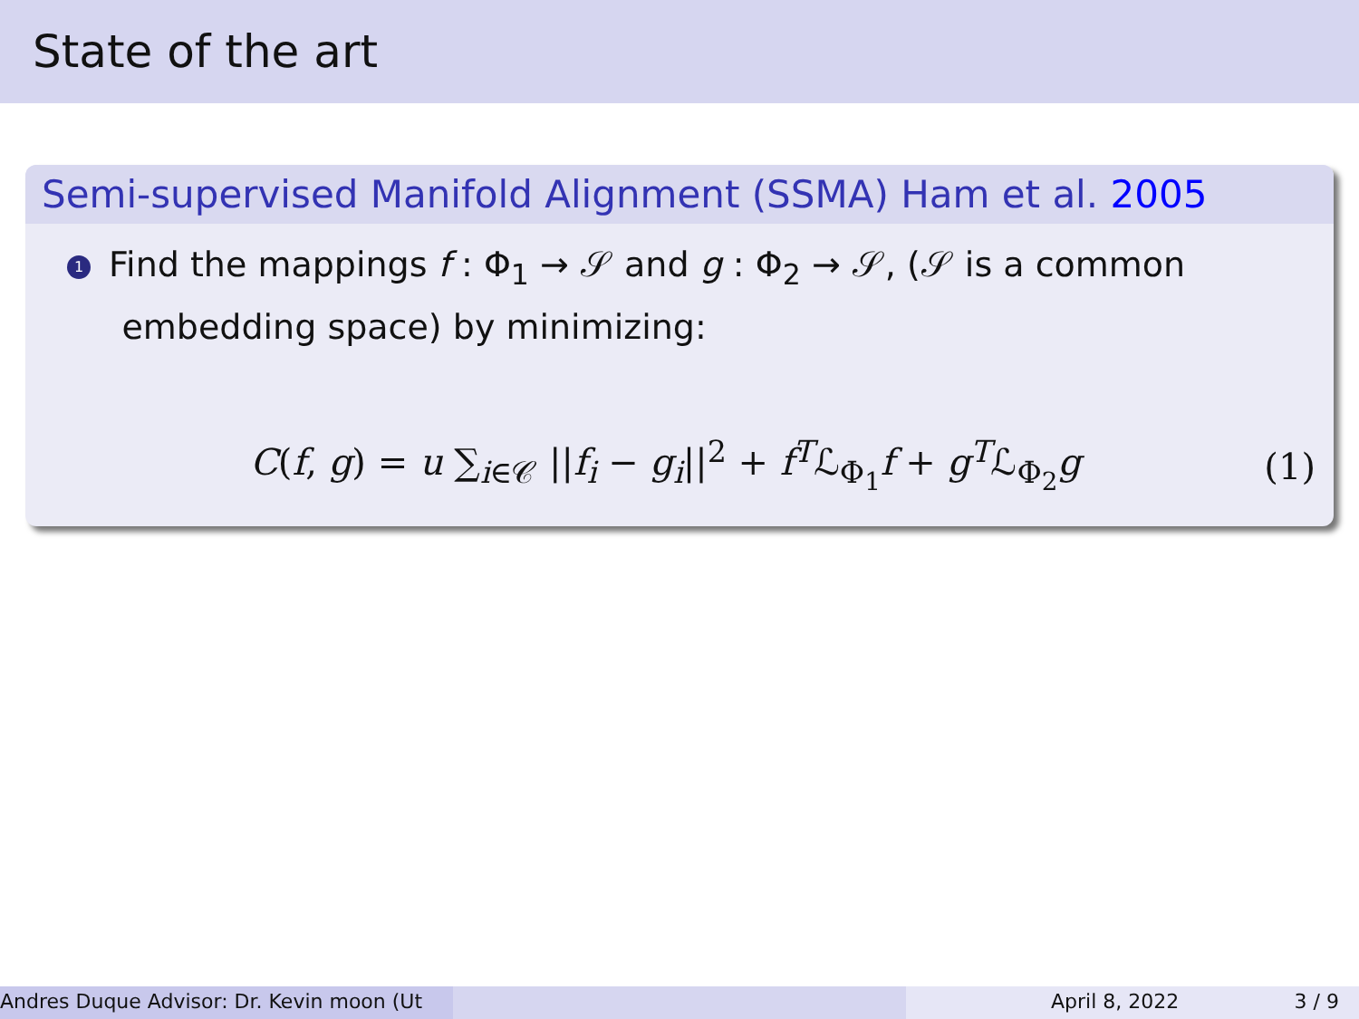State of the art
Semi-supervised Manifold Alignment (SSMA) Ham et al. 2005
1 Find the mappings f : Φ<sub>1</sub> → 𝒮 and g : Φ<sub>2</sub> → 𝒮, (𝒮 is a common
embedding space) by minimizing:
C(f, g) = u ∑<sub>i∈𝒞</sub> ||f<sub>i</sub> − g<sub>i</sub>||<sup>2</sup> + f<sup>T</sup>ℒ<sub>Φ<sub>1</sub></sub>f + g<sup>T</sup>ℒ<sub>Φ<sub>2</sub></sub>g
(1)
Andres Duque Advisor: Dr. Kevin moon (Ut April 8, 2022 3 / 9